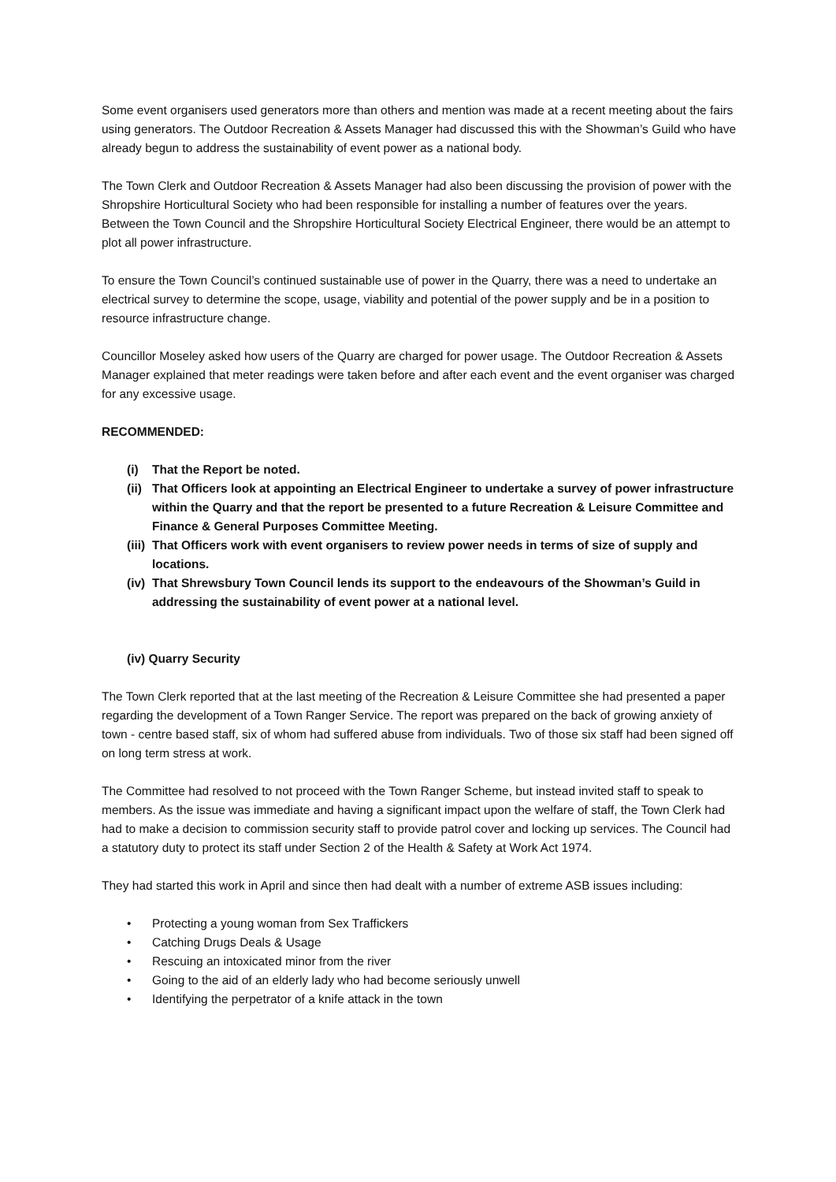Some event organisers used generators more than others and mention was made at a recent meeting about the fairs using generators. The Outdoor Recreation & Assets Manager had discussed this with the Showman’s Guild who have already begun to address the sustainability of event power as a national body.
The Town Clerk and Outdoor Recreation & Assets Manager had also been discussing the provision of power with the Shropshire Horticultural Society who had been responsible for installing a number of features over the years. Between the Town Council and the Shropshire Horticultural Society Electrical Engineer, there would be an attempt to plot all power infrastructure.
To ensure the Town Council’s continued sustainable use of power in the Quarry, there was a need to undertake an electrical survey to determine the scope, usage, viability and potential of the power supply and be in a position to resource infrastructure change.
Councillor Moseley asked how users of the Quarry are charged for power usage. The Outdoor Recreation & Assets Manager explained that meter readings were taken before and after each event and the event organiser was charged for any excessive usage.
RECOMMENDED:
(i) That the Report be noted.
(ii) That Officers look at appointing an Electrical Engineer to undertake a survey of power infrastructure within the Quarry and that the report be presented to a future Recreation & Leisure Committee and Finance & General Purposes Committee Meeting.
(iii) That Officers work with event organisers to review power needs in terms of size of supply and locations.
(iv) That Shrewsbury Town Council lends its support to the endeavours of the Showman’s Guild in addressing the sustainability of event power at a national level.
(iv) Quarry Security
The Town Clerk reported that at the last meeting of the Recreation & Leisure Committee she had presented a paper regarding the development of a Town Ranger Service. The report was prepared on the back of growing anxiety of town - centre based staff, six of whom had suffered abuse from individuals. Two of those six staff had been signed off on long term stress at work.
The Committee had resolved to not proceed with the Town Ranger Scheme, but instead invited staff to speak to members. As the issue was immediate and having a significant impact upon the welfare of staff, the Town Clerk had had to make a decision to commission security staff to provide patrol cover and locking up services. The Council had a statutory duty to protect its staff under Section 2 of the Health & Safety at Work Act 1974.
They had started this work in April and since then had dealt with a number of extreme ASB issues including:
• Protecting a young woman from Sex Traffickers
• Catching Drugs Deals & Usage
• Rescuing an intoxicated minor from the river
• Going to the aid of an elderly lady who had become seriously unwell
• Identifying the perpetrator of a knife attack in the town